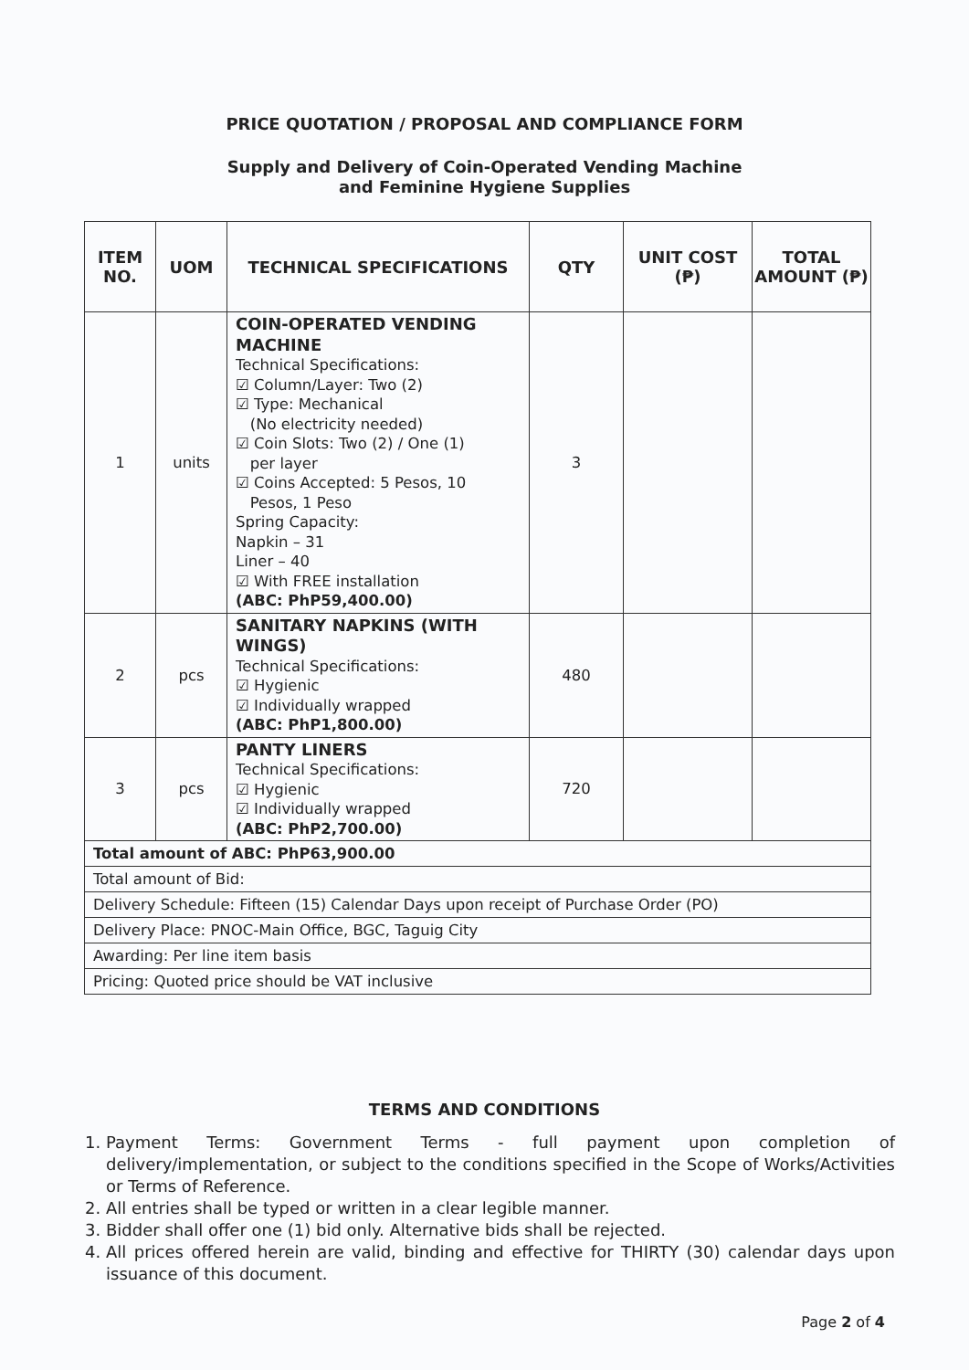PRICE QUOTATION / PROPOSAL AND COMPLIANCE FORM
Supply and Delivery of Coin-Operated Vending Machine
and Feminine Hygiene Supplies
| ITEM NO. | UOM | TECHNICAL SPECIFICATIONS | QTY | UNIT COST (₱) | TOTAL AMOUNT (₱) |
| --- | --- | --- | --- | --- | --- |
| 1 | units | COIN-OPERATED VENDING MACHINE Technical Specifications: ☑ Column/Layer: Two (2) ☑ Type: Mechanical (No electricity needed) ☑ Coin Slots: Two (2) / One (1) per layer ☑ Coins Accepted: 5 Pesos, 10 Pesos, 1 Peso Spring Capacity: Napkin – 31 Liner – 40 ☑ With FREE installation (ABC: PhP59,400.00) | 3 | | |
| 2 | pcs | SANITARY NAPKINS (WITH WINGS) Technical Specifications: ☑ Hygienic ☑ Individually wrapped (ABC: PhP1,800.00) | 480 | | |
| 3 | pcs | PANTY LINERS Technical Specifications: ☑ Hygienic ☑ Individually wrapped (ABC: PhP2,700.00) | 720 | | |
| Total amount of ABC: PhP63,900.00 | | | | | |
| Total amount of Bid: | | | | | |
| Delivery Schedule: Fifteen (15) Calendar Days upon receipt of Purchase Order (PO) | | | | | |
| Delivery Place: PNOC-Main Office, BGC, Taguig City | | | | | |
| Awarding: Per line item basis | | | | | |
| Pricing: Quoted price should be VAT inclusive | | | | | |
TERMS AND CONDITIONS
1. Payment Terms: Government Terms - full payment upon completion of delivery/implementation, or subject to the conditions specified in the Scope of Works/Activities or Terms of Reference.
2. All entries shall be typed or written in a clear legible manner.
3. Bidder shall offer one (1) bid only. Alternative bids shall be rejected.
4. All prices offered herein are valid, binding and effective for THIRTY (30) calendar days upon issuance of this document.
Page 2 of 4